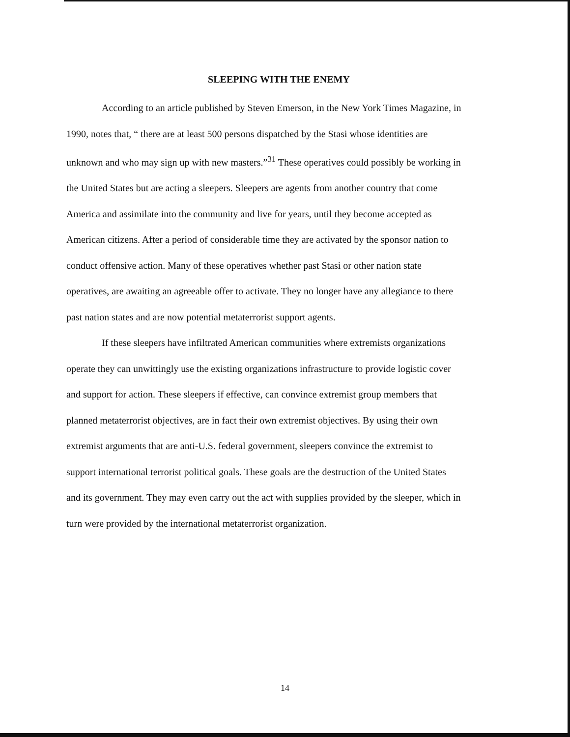SLEEPING WITH THE ENEMY
According to an article published by Steven Emerson, in the New York Times Magazine, in 1990, notes that, “ there are at least 500 persons dispatched by the Stasi whose identities are unknown and who may sign up with new masters.”<sup>31</sup> These operatives could possibly be working in the United States but are acting a sleepers. Sleepers are agents from another country that come America and assimilate into the community and live for years, until they become accepted as American citizens. After a period of considerable time they are activated by the sponsor nation to conduct offensive action. Many of these operatives whether past Stasi or other nation state operatives, are awaiting an agreeable offer to activate. They no longer have any allegiance to there past nation states and are now potential metaterrorist support agents.
If these sleepers have infiltrated American communities where extremists organizations operate they can unwittingly use the existing organizations infrastructure to provide logistic cover and support for action. These sleepers if effective, can convince extremist group members that planned metaterrorist objectives, are in fact their own extremist objectives. By using their own extremist arguments that are anti-U.S. federal government, sleepers convince the extremist to support international terrorist political goals. These goals are the destruction of the United States and its government. They may even carry out the act with supplies provided by the sleeper, which in turn were provided by the international metaterrorist organization.
14